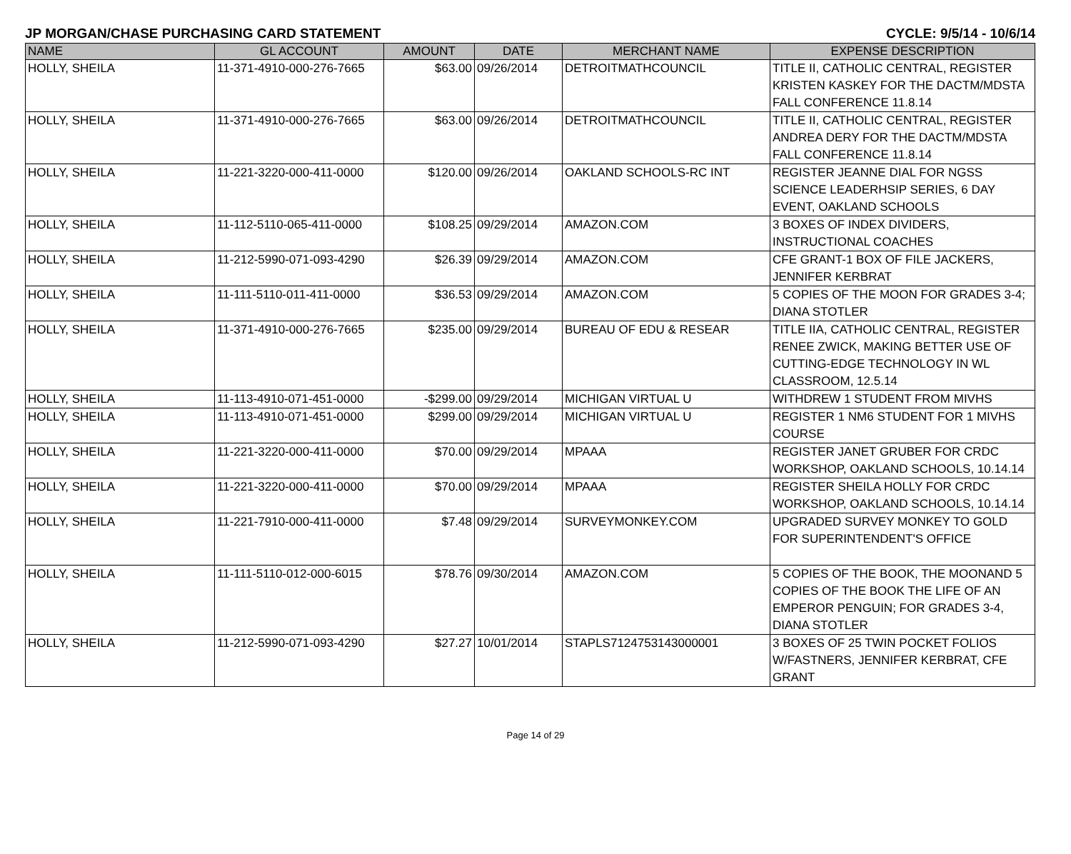JP MORGAN/CHASE PURCHASING CARD STATEMENT CYCLE: 9/5/14 - 10/6/14
| NAME | GL ACCOUNT | AMOUNT | DATE | MERCHANT NAME | EXPENSE DESCRIPTION |
| --- | --- | --- | --- | --- | --- |
| HOLLY, SHEILA | 11-371-4910-000-276-7665 | $63.00 | 09/26/2014 | DETROITMATHCOUNCIL | TITLE II, CATHOLIC CENTRAL, REGISTER KRISTEN KASKEY FOR THE DACTM/MDSTA FALL CONFERENCE 11.8.14 |
| HOLLY, SHEILA | 11-371-4910-000-276-7665 | $63.00 | 09/26/2014 | DETROITMATHCOUNCIL | TITLE II, CATHOLIC CENTRAL, REGISTER ANDREA DERY FOR THE DACTM/MDSTA FALL CONFERENCE 11.8.14 |
| HOLLY, SHEILA | 11-221-3220-000-411-0000 | $120.00 | 09/26/2014 | OAKLAND SCHOOLS-RC INT | REGISTER JEANNE DIAL FOR NGSS SCIENCE LEADERHSIP SERIES, 6 DAY EVENT, OAKLAND SCHOOLS |
| HOLLY, SHEILA | 11-112-5110-065-411-0000 | $108.25 | 09/29/2014 | AMAZON.COM | 3 BOXES OF INDEX DIVIDERS, INSTRUCTIONAL COACHES |
| HOLLY, SHEILA | 11-212-5990-071-093-4290 | $26.39 | 09/29/2014 | AMAZON.COM | CFE GRANT-1 BOX OF FILE JACKERS, JENNIFER KERBRAT |
| HOLLY, SHEILA | 11-111-5110-011-411-0000 | $36.53 | 09/29/2014 | AMAZON.COM | 5 COPIES OF THE MOON FOR GRADES 3-4; DIANA STOTLER |
| HOLLY, SHEILA | 11-371-4910-000-276-7665 | $235.00 | 09/29/2014 | BUREAU OF EDU & RESEAR | TITLE IIA, CATHOLIC CENTRAL, REGISTER RENEE ZWICK, MAKING BETTER USE OF CUTTING-EDGE TECHNOLOGY IN WL CLASSROOM, 12.5.14 |
| HOLLY, SHEILA | 11-113-4910-071-451-0000 | -$299.00 | 09/29/2014 | MICHIGAN VIRTUAL U | WITHDREW 1 STUDENT FROM MIVHS |
| HOLLY, SHEILA | 11-113-4910-071-451-0000 | $299.00 | 09/29/2014 | MICHIGAN VIRTUAL U | REGISTER 1 NM6 STUDENT FOR 1 MIVHS COURSE |
| HOLLY, SHEILA | 11-221-3220-000-411-0000 | $70.00 | 09/29/2014 | MPAAA | REGISTER JANET GRUBER FOR CRDC WORKSHOP, OAKLAND SCHOOLS, 10.14.14 |
| HOLLY, SHEILA | 11-221-3220-000-411-0000 | $70.00 | 09/29/2014 | MPAAA | REGISTER SHEILA HOLLY FOR CRDC WORKSHOP, OAKLAND SCHOOLS, 10.14.14 |
| HOLLY, SHEILA | 11-221-7910-000-411-0000 | $7.48 | 09/29/2014 | SURVEYMONKEY.COM | UPGRADED SURVEY MONKEY TO GOLD FOR SUPERINTENDENT'S OFFICE |
| HOLLY, SHEILA | 11-111-5110-012-000-6015 | $78.76 | 09/30/2014 | AMAZON.COM | 5 COPIES OF THE BOOK, THE MOONAND 5 COPIES OF THE BOOK THE LIFE OF AN EMPEROR PENGUIN; FOR GRADES 3-4, DIANA STOTLER |
| HOLLY, SHEILA | 11-212-5990-071-093-4290 | $27.27 | 10/01/2014 | STAPLS7124753143000001 | 3 BOXES OF 25 TWIN POCKET FOLIOS W/FASTNERS, JENNIFER KERBRAT, CFE GRANT |
Page 14 of 29